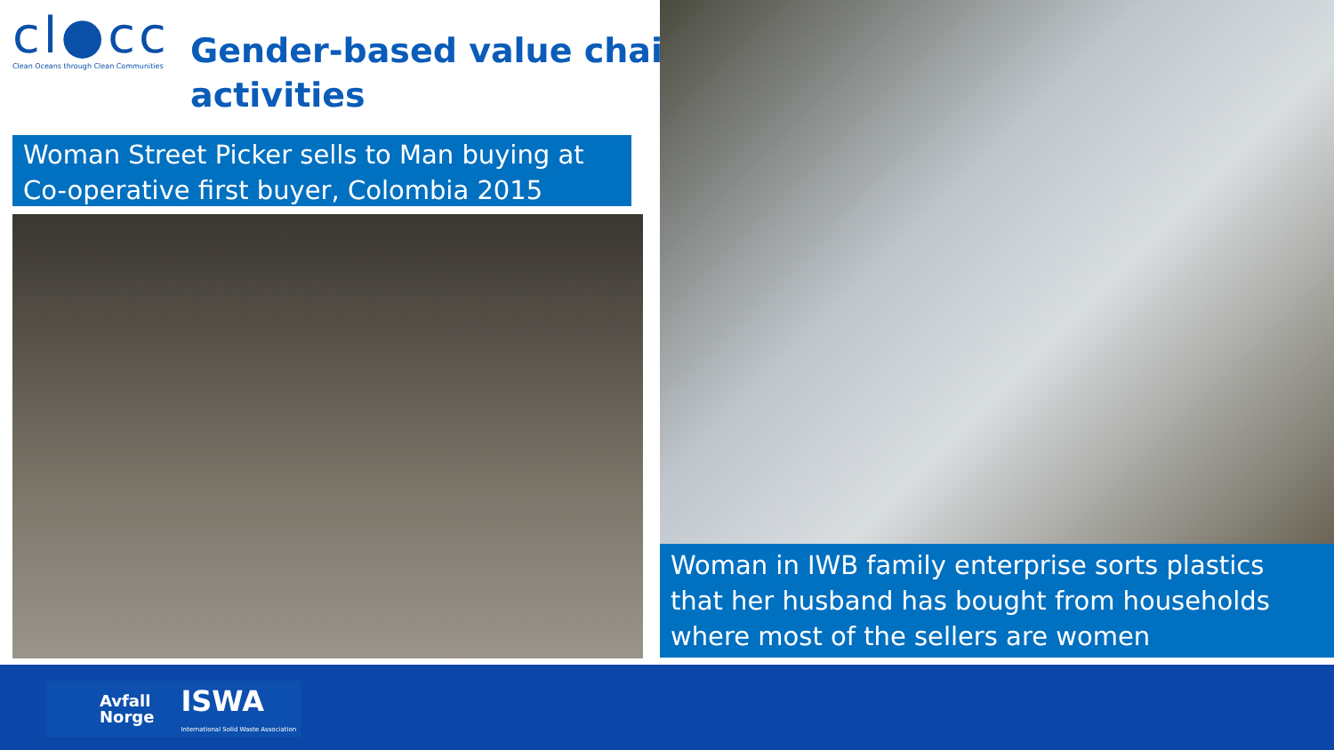cl●cc
Clean Oceans through Clean Communities
Gender-based value chain
activities
Woman Street Picker sells to Man buying at Co-operative first buyer, Colombia 2015
Woman in IWB family enterprise sorts plastics that her husband has bought from households where most of the sellers are women
Avfall
Norge ISWA
International Solid Waste Association